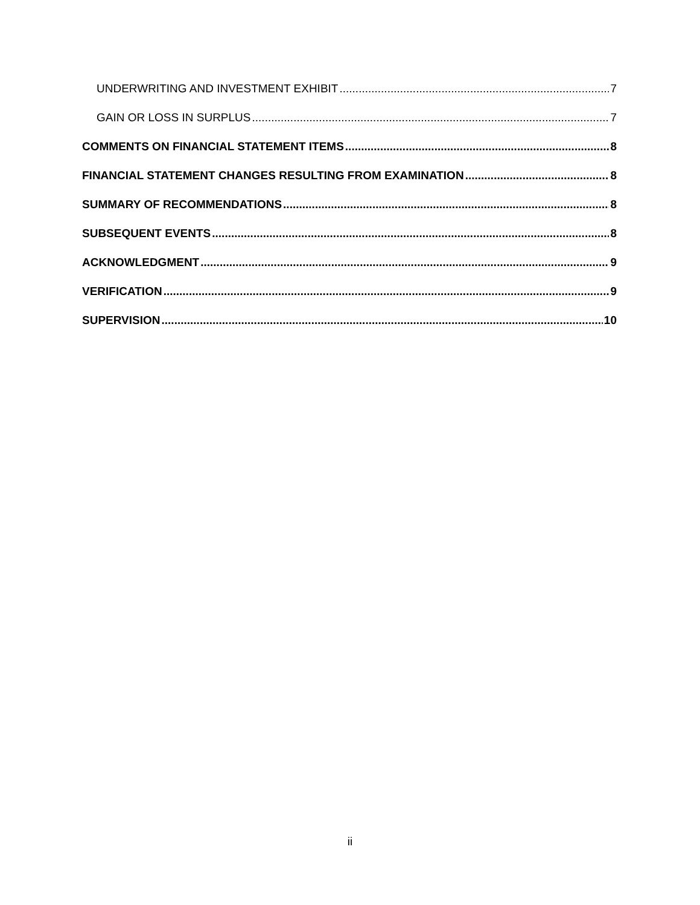UNDERWRITING AND INVESTMENT EXHIBIT 7
GAIN OR LOSS IN SURPLUS 7
COMMENTS ON FINANCIAL STATEMENT ITEMS 8
FINANCIAL STATEMENT CHANGES RESULTING FROM EXAMINATION 8
SUMMARY OF RECOMMENDATIONS 8
SUBSEQUENT EVENTS 8
ACKNOWLEDGMENT 9
VERIFICATION 9
SUPERVISION 10
ii